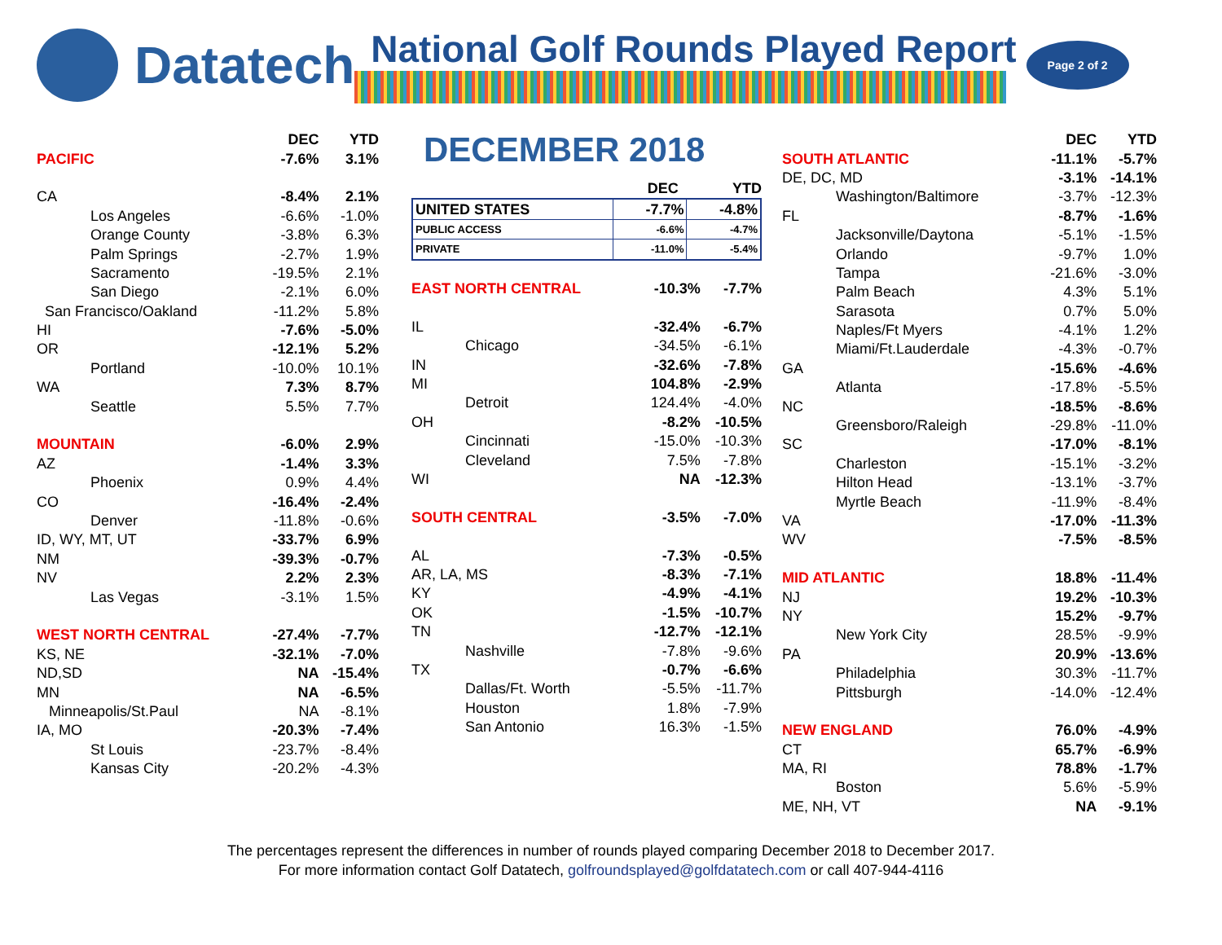Datatech
National Golf Rounds Played Report
Page 2 of 2
| | DEC | YTD |
| --- | --- | --- |
| PACIFIC | -7.6% | 3.1% |
| CA | -8.4% | 2.1% |
| Los Angeles | -6.6% | -1.0% |
| Orange County | -3.8% | 6.3% |
| Palm Springs | -2.7% | 1.9% |
| Sacramento | -19.5% | 2.1% |
| San Diego | -2.1% | 6.0% |
| San Francisco/Oakland | -11.2% | 5.8% |
| HI | -7.6% | -5.0% |
| OR | -12.1% | 5.2% |
| Portland | -10.0% | 10.1% |
| WA | 7.3% | 8.7% |
| Seattle | 5.5% | 7.7% |
| MOUNTAIN | -6.0% | 2.9% |
| AZ | -1.4% | 3.3% |
| Phoenix | 0.9% | 4.4% |
| CO | -16.4% | -2.4% |
| Denver | -11.8% | -0.6% |
| ID, WY, MT, UT | -33.7% | 6.9% |
| NM | -39.3% | -0.7% |
| NV | 2.2% | 2.3% |
| Las Vegas | -3.1% | 1.5% |
| WEST NORTH CENTRAL | -27.4% | -7.7% |
| KS, NE | -32.1% | -7.0% |
| ND,SD | NA | -15.4% |
| MN | NA | -6.5% |
| Minneapolis/St.Paul | NA | -8.1% |
| IA, MO | -20.3% | -7.4% |
| St Louis | -23.7% | -8.4% |
| Kansas City | -20.2% | -4.3% |
DECEMBER 2018
| | DEC | YTD |
| --- | --- | --- |
| UNITED STATES | -7.7% | -4.8% |
| PUBLIC ACCESS | -6.6% | -4.7% |
| PRIVATE | -11.0% | -5.4% |
| EAST NORTH CENTRAL | -10.3% | -7.7% |
| IL | -32.4% | -6.7% |
| Chicago | -34.5% | -6.1% |
| IN | -32.6% | -7.8% |
| MI | 104.8% | -2.9% |
| Detroit | 124.4% | -4.0% |
| OH | -8.2% | -10.5% |
| Cincinnati | -15.0% | -10.3% |
| Cleveland | 7.5% | -7.8% |
| WI | NA | -12.3% |
| SOUTH CENTRAL | -3.5% | -7.0% |
| AL | -7.3% | -0.5% |
| AR, LA, MS | -8.3% | -7.1% |
| KY | -4.9% | -4.1% |
| OK | -1.5% | -10.7% |
| TN | -12.7% | -12.1% |
| Nashville | -7.8% | -9.6% |
| TX | -0.7% | -6.6% |
| Dallas/Ft. Worth | -5.5% | -11.7% |
| Houston | 1.8% | -7.9% |
| San Antonio | 16.3% | -1.5% |
| | DEC | YTD |
| --- | --- | --- |
| SOUTH ATLANTIC | -11.1% | -5.7% |
| DE, DC, MD | -3.1% | -14.1% |
| Washington/Baltimore | -3.7% | -12.3% |
| FL | -8.7% | -1.6% |
| Jacksonville/Daytona | -5.1% | -1.5% |
| Orlando | -9.7% | 1.0% |
| Tampa | -21.6% | -3.0% |
| Palm Beach | 4.3% | 5.1% |
| Sarasota | 0.7% | 5.0% |
| Naples/Ft Myers | -4.1% | 1.2% |
| Miami/Ft.Lauderdale | -4.3% | -0.7% |
| GA | -15.6% | -4.6% |
| Atlanta | -17.8% | -5.5% |
| NC | -18.5% | -8.6% |
| Greensboro/Raleigh | -29.8% | -11.0% |
| SC | -17.0% | -8.1% |
| Charleston | -15.1% | -3.2% |
| Hilton Head | -13.1% | -3.7% |
| Myrtle Beach | -11.9% | -8.4% |
| VA | -17.0% | -11.3% |
| WV | -7.5% | -8.5% |
| MID ATLANTIC | 18.8% | -11.4% |
| NJ | 19.2% | -10.3% |
| NY | 15.2% | -9.7% |
| New York City | 28.5% | -9.9% |
| PA | 20.9% | -13.6% |
| Philadelphia | 30.3% | -11.7% |
| Pittsburgh | -14.0% | -12.4% |
| NEW ENGLAND | 76.0% | -4.9% |
| CT | 65.7% | -6.9% |
| MA, RI | 78.8% | -1.7% |
| Boston | 5.6% | -5.9% |
| ME, NH, VT | NA | -9.1% |
The percentages represent the differences in number of rounds played comparing December 2018 to December 2017.
For more information contact Golf Datatech, golfroundsplayed@golfdatatech.com or call 407-944-4116